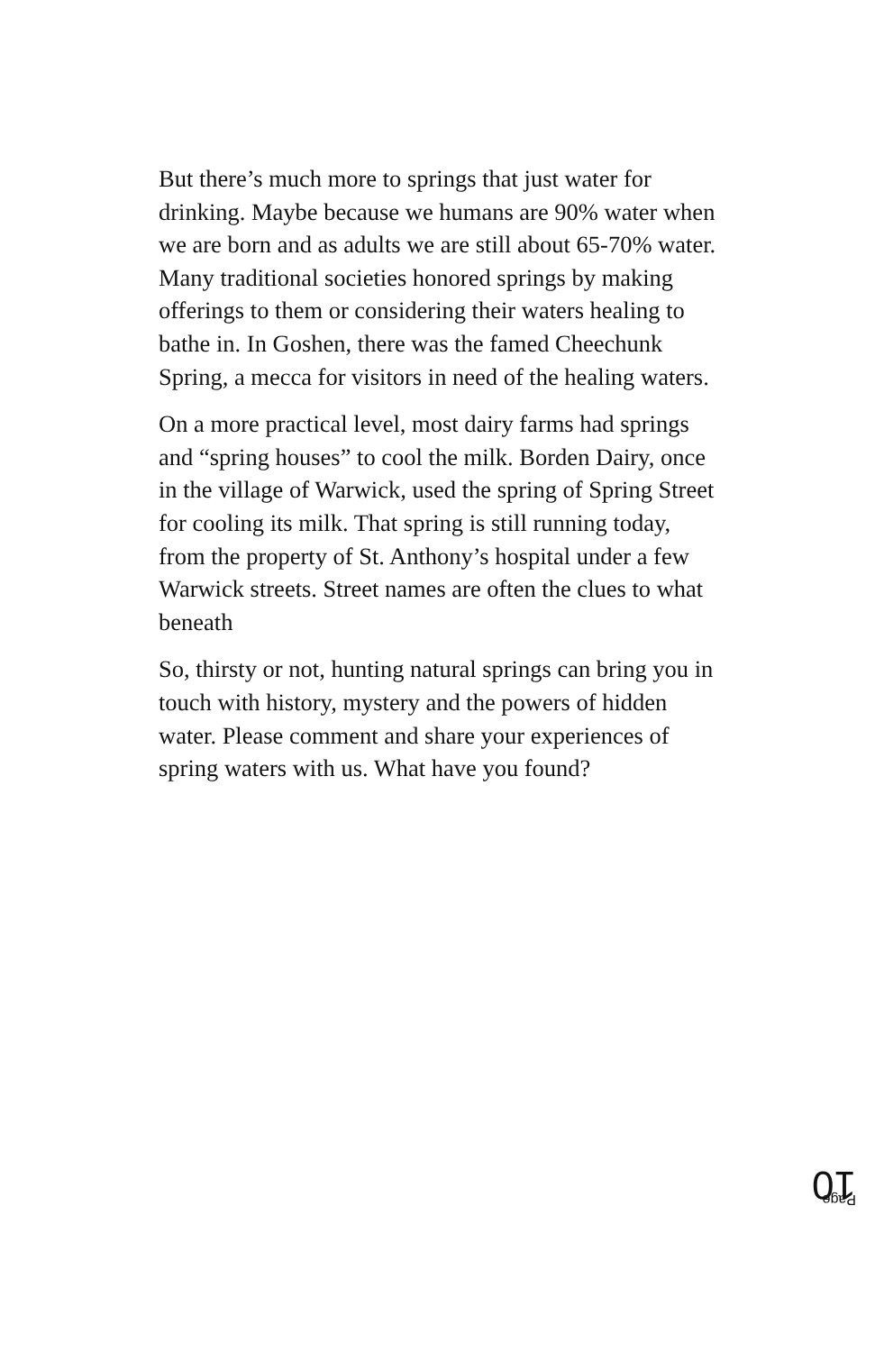But there’s much more to springs that just water for drinking. Maybe because we humans are 90% water when we are born and as adults we are still about 65-70% water. Many traditional societies honored springs by making offerings to them or considering their waters healing to bathe in. In Goshen, there was the famed Cheechunk Spring, a mecca for visitors in need of the healing waters.
On a more practical level, most dairy farms had springs and “spring houses” to cool the milk. Borden Dairy, once in the village of Warwick, used the spring of Spring Street for cooling its milk. That spring is still running today, from the property of St. Anthony’s hospital under a few Warwick streets. Street names are often the clues to what beneath
So, thirsty or not, hunting natural springs can bring you in touch with history, mystery and the powers of hidden water. Please comment and share your experiences of spring waters with us. What have you found?
Page 10